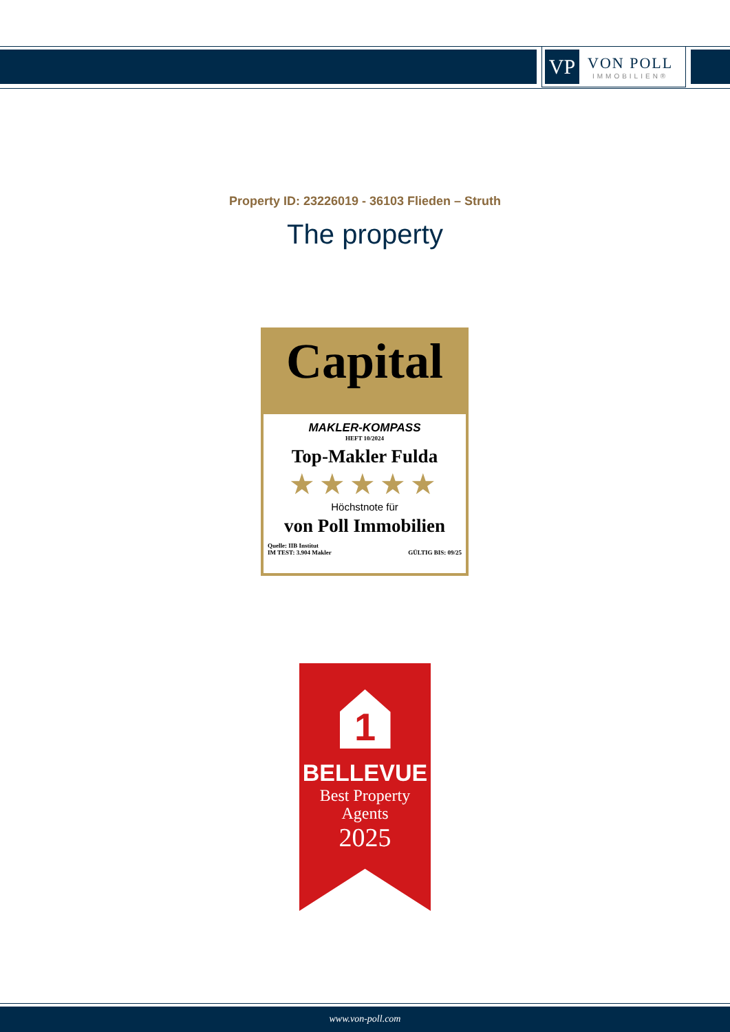VP
VON POLL
IMMOBILIEN®
Property ID: 23226019 - 36103 Flieden – Struth
The property
Capital
MAKLER-KOMPASS
HEFT 10/2024
Top-Makler Fulda
★★★★★
Höchstnote für
von Poll Immobilien
Quelle: IIB Institut
IM TEST: 3.904 Makler
GÜLTIG BIS: 09/25
1
BELLEVUE
Best Property
Agents
2025
www.von-poll.com